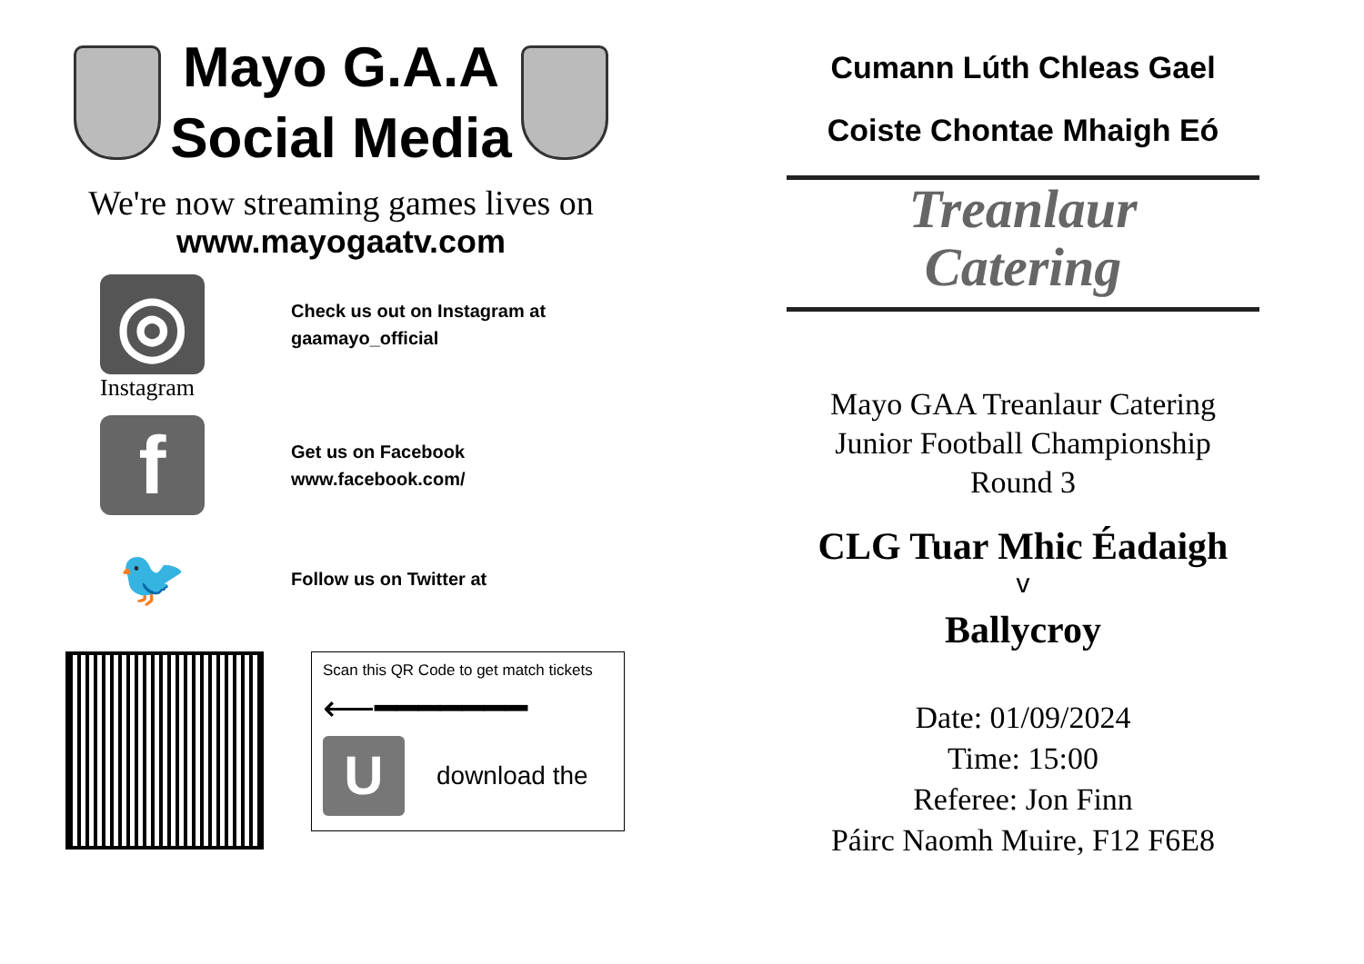Mayo G.A.A
Social Media
We're now streaming games lives on
www.mayogaatv.com
◎
Check us out on Instagram at
gaamayo_official
Instagram
f
Get us on Facebook
www.facebook.com/
🐦
Follow us on Twitter at
Scan this QR Code to get match tickets
⟵━━━━━━━
U
download the
Cumann Lúth Chleas Gael
Coiste Chontae Mhaigh Eó
Treanlaur
Catering
Mayo GAA Treanlaur Catering
Junior Football Championship
Round 3
CLG Tuar Mhic Éadaigh
v
Ballycroy
Date: 01/09/2024
Time: 15:00
Referee: Jon Finn
Páirc Naomh Muire, F12 F6E8